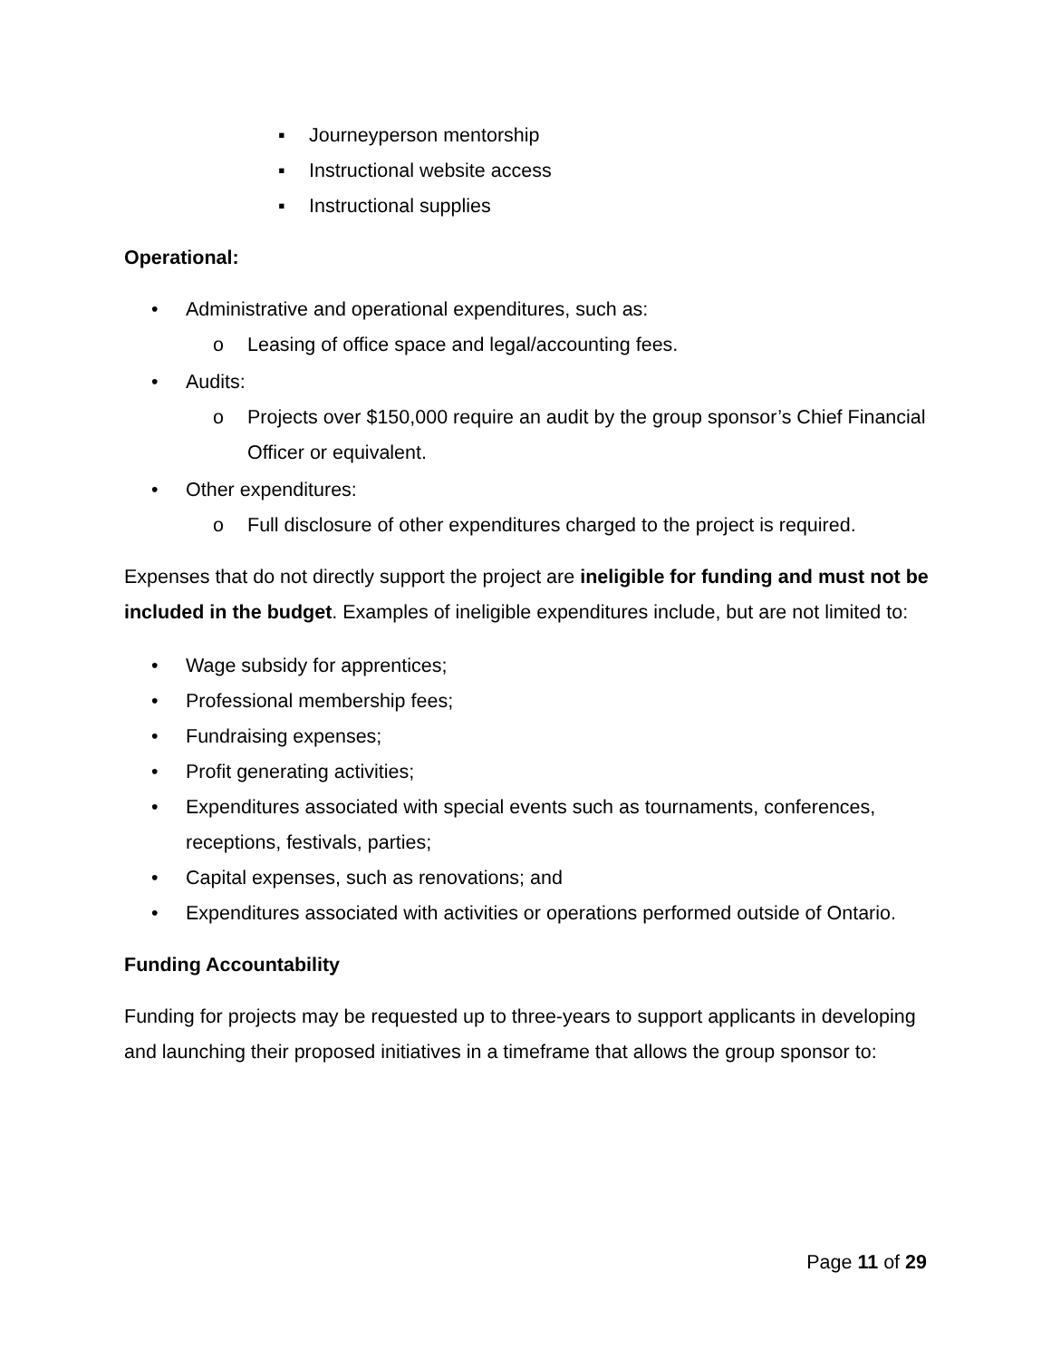▪ Journeyperson mentorship
▪ Instructional website access
▪ Instructional supplies
Operational:
• Administrative and operational expenditures, such as:
o Leasing of office space and legal/accounting fees.
• Audits:
o Projects over $150,000 require an audit by the group sponsor’s Chief Financial Officer or equivalent.
• Other expenditures:
o Full disclosure of other expenditures charged to the project is required.
Expenses that do not directly support the project are ineligible for funding and must not be included in the budget. Examples of ineligible expenditures include, but are not limited to:
• Wage subsidy for apprentices;
• Professional membership fees;
• Fundraising expenses;
• Profit generating activities;
• Expenditures associated with special events such as tournaments, conferences, receptions, festivals, parties;
• Capital expenses, such as renovations; and
• Expenditures associated with activities or operations performed outside of Ontario.
Funding Accountability
Funding for projects may be requested up to three-years to support applicants in developing and launching their proposed initiatives in a timeframe that allows the group sponsor to:
Page 11 of 29